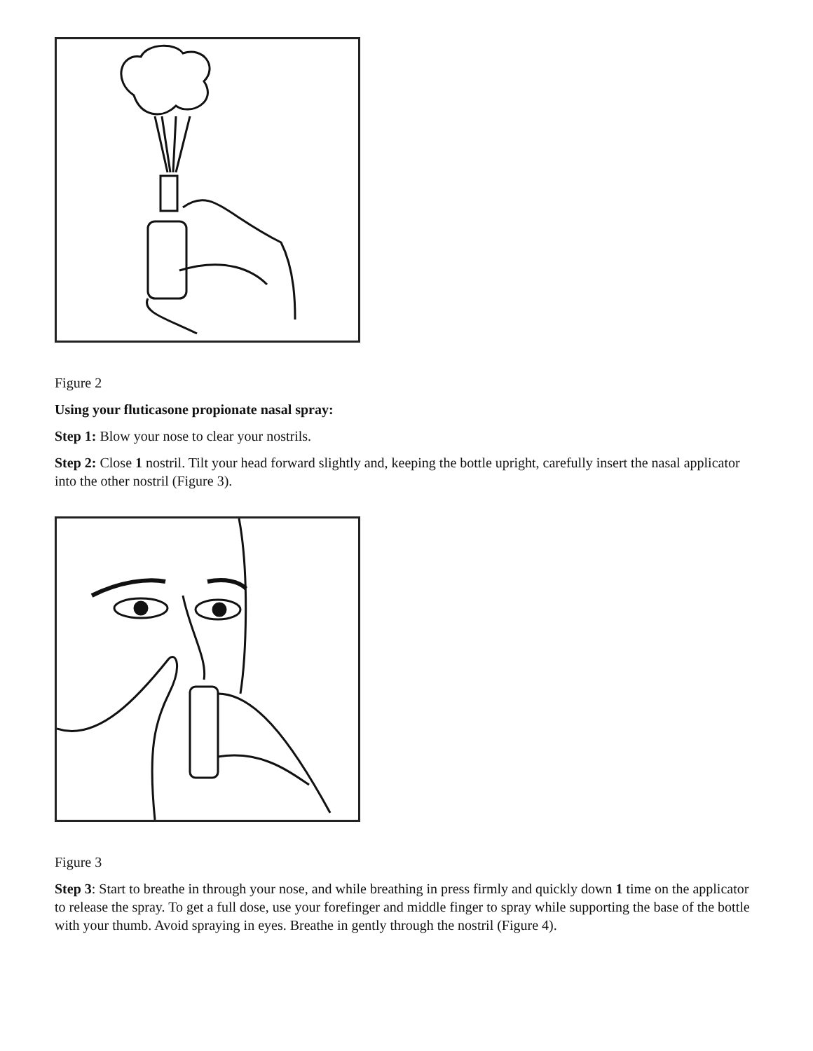Figure 2
Using your fluticasone propionate nasal spray:
Step 1: Blow your nose to clear your nostrils.
Step 2: Close 1 nostril. Tilt your head forward slightly and, keeping the bottle upright, carefully insert the nasal applicator into the other nostril (Figure 3).
Figure 3
Step 3: Start to breathe in through your nose, and while breathing in press firmly and quickly down 1 time on the applicator to release the spray. To get a full dose, use your forefinger and middle finger to spray while supporting the base of the bottle with your thumb. Avoid spraying in eyes. Breathe in gently through the nostril (Figure 4).